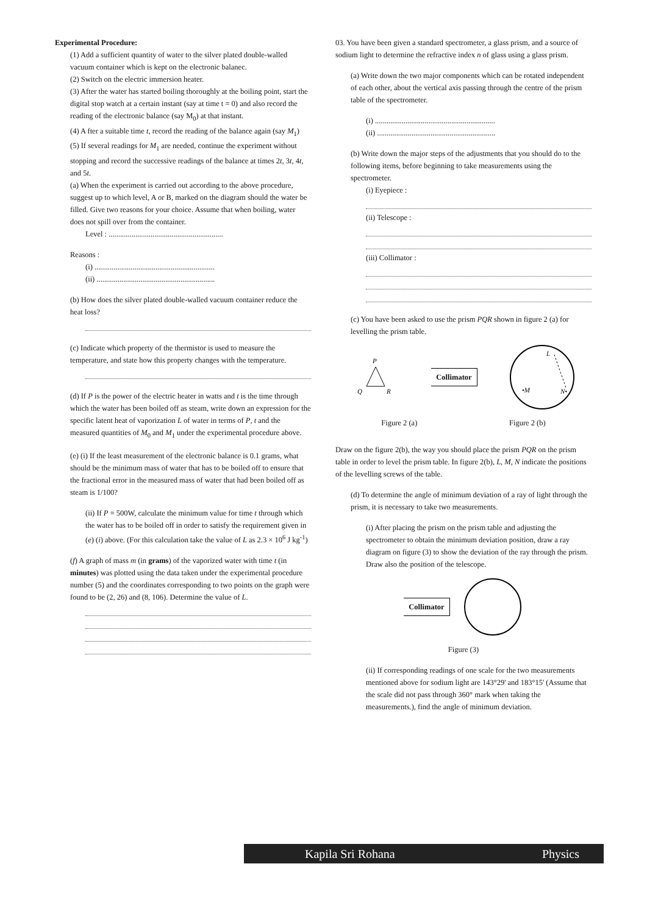Experimental Procedure:
(1) Add a sufficient quantity of water to the silver plated double-walled vacuum container which is kept on the electronic balanec.
(2) Switch on the electric immersion heater.
(3) After the water has started boiling thoroughly at the boiling point, start the digital stop watch at a certain instant (say at time t = 0) and also record the reading of the electronic balance (say M<sub>0</sub>) at that instant.
(4) A fter a suitable time t, record the reading of the balance again (say M<sub>1</sub>)
(5) If several readings for M<sub>1</sub> are needed, continue the experiment without stopping and record the successive readings of the balance at times 2t, 3t, 4t, and 5t.
(a) When the experiment is carried out according to the above procedure, suggest up to which level, A or B, marked on the diagram should the water be filled. Give two reasons for your choice. Assume that when boiling, water does not spill over from the container.
Level : ............................................................
Reasons :
(i) ...............................................................
(ii) ..............................................................
(b) How does the silver plated double-walled vacuum container reduce the heat loss?
(c) Indicate which property of the thermistor is used to measure the temperature, and state how this property changes with the temperature.
(d) If P is the power of the electric heater in watts and t is the time through which the water has been boiled off as steam, write down an expression for the specific latent heat of vaporization L of water in terms of P, t and the measured quantities of M<sub>0</sub> and M<sub>1</sub> under the experimental procedure above.
(e) (i) If the least measurement of the electronic balance is 0.1 grams, what should be the minimum mass of water that has to be boiled off to ensure that the fractional error in the measured mass of water that had been boiled off as steam is 1/100?
(ii) If P = 500W, calculate the minimum value for time t through which the water has to be boiled off in order to satisfy the requirement given in (e) (i) above. (For this calculation take the value of L as 2.3 × 10<sup>6</sup> J kg<sup>-1</sup>)
(f) A graph of mass m (in grams) of the vaporized water with time t (in minutes) was plotted using the data taken under the experimental procedure number (5) and the coordinates corresponding to two points on the graph were found to be (2, 26) and (8, 106). Determine the value of L.
03. You have been given a standard spectrometer, a glass prism, and a source of sodium light to determine the refractive index n of glass using a glass prism.
(a) Write down the two major components which can be rotated independent of each other, about the vertical axis passing through the centre of the prism table of the spectrometer.
(i) ...............................................................
(ii) ..............................................................
(b) Write down the major steps of the adjustments that you should do to the following items, before beginning to take measurements using the spectrometer.
(i) Eyepiece :
(ii) Telescope :
(iii) Collimator :
(c) You have been asked to use the prism PQR shown in figure 2 (a) for levelling the prism table.
P
Q
R
Collimator
L
•M
N•
Figure 2 (a) Figure 2 (b)
Draw on the figure 2(b), the way you should place the prism PQR on the prism table in order to level the prism table. In figure 2(b), L, M, N indicate the positions of the levelling screws of the table.
(d) To determine the angle of minimum deviation of a ray of light through the prism, it is necessary to take two measurements.
(i) After placing the prism on the prism table and adjusting the spectrometer to obtain the minimum deviation position, draw a ray diagram on figure (3) to show the deviation of the ray through the prism. Draw also the position of the telescope.
Collimator
Figure (3)
(ii) If corresponding readings of one scale for the two measurements mentioned above for sodium light are 143°29' and 183°15' (Assume that the scale did not pass through 360° mark when taking the measurements.), find the angle of minimum deviation.
Kapila Sri Rohana Physics